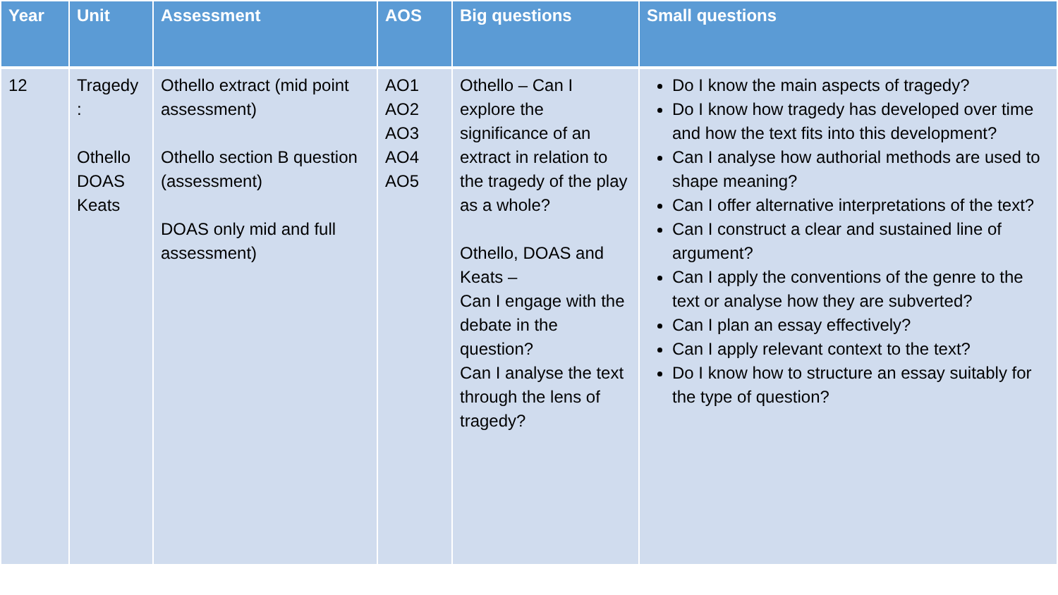| Year | Unit | Assessment | AOS | Big questions | Small questions |
| --- | --- | --- | --- | --- | --- |
| 12 | Tragedy : Othello DOAS Keats | Othello extract (mid point assessment) Othello section B question (assessment) DOAS only mid and full assessment) | AO1 AO2 AO3 AO4 AO5 | Othello – Can I explore the significance of an extract in relation to the tragedy of the play as a whole? Othello, DOAS and Keats – Can I engage with the debate in the question? Can I analyse the text through the lens of tragedy? | Do I know the main aspects of tragedy? Do I know how tragedy has developed over time and how the text fits into this development? Can I analyse how authorial methods are used to shape meaning? Can I offer alternative interpretations of the text? Can I construct a clear and sustained line of argument? Can I apply the conventions of the genre to the text or analyse how they are subverted? Can I plan an essay effectively? Can I apply relevant context to the text? Do I know how to structure an essay suitably for the type of question? |